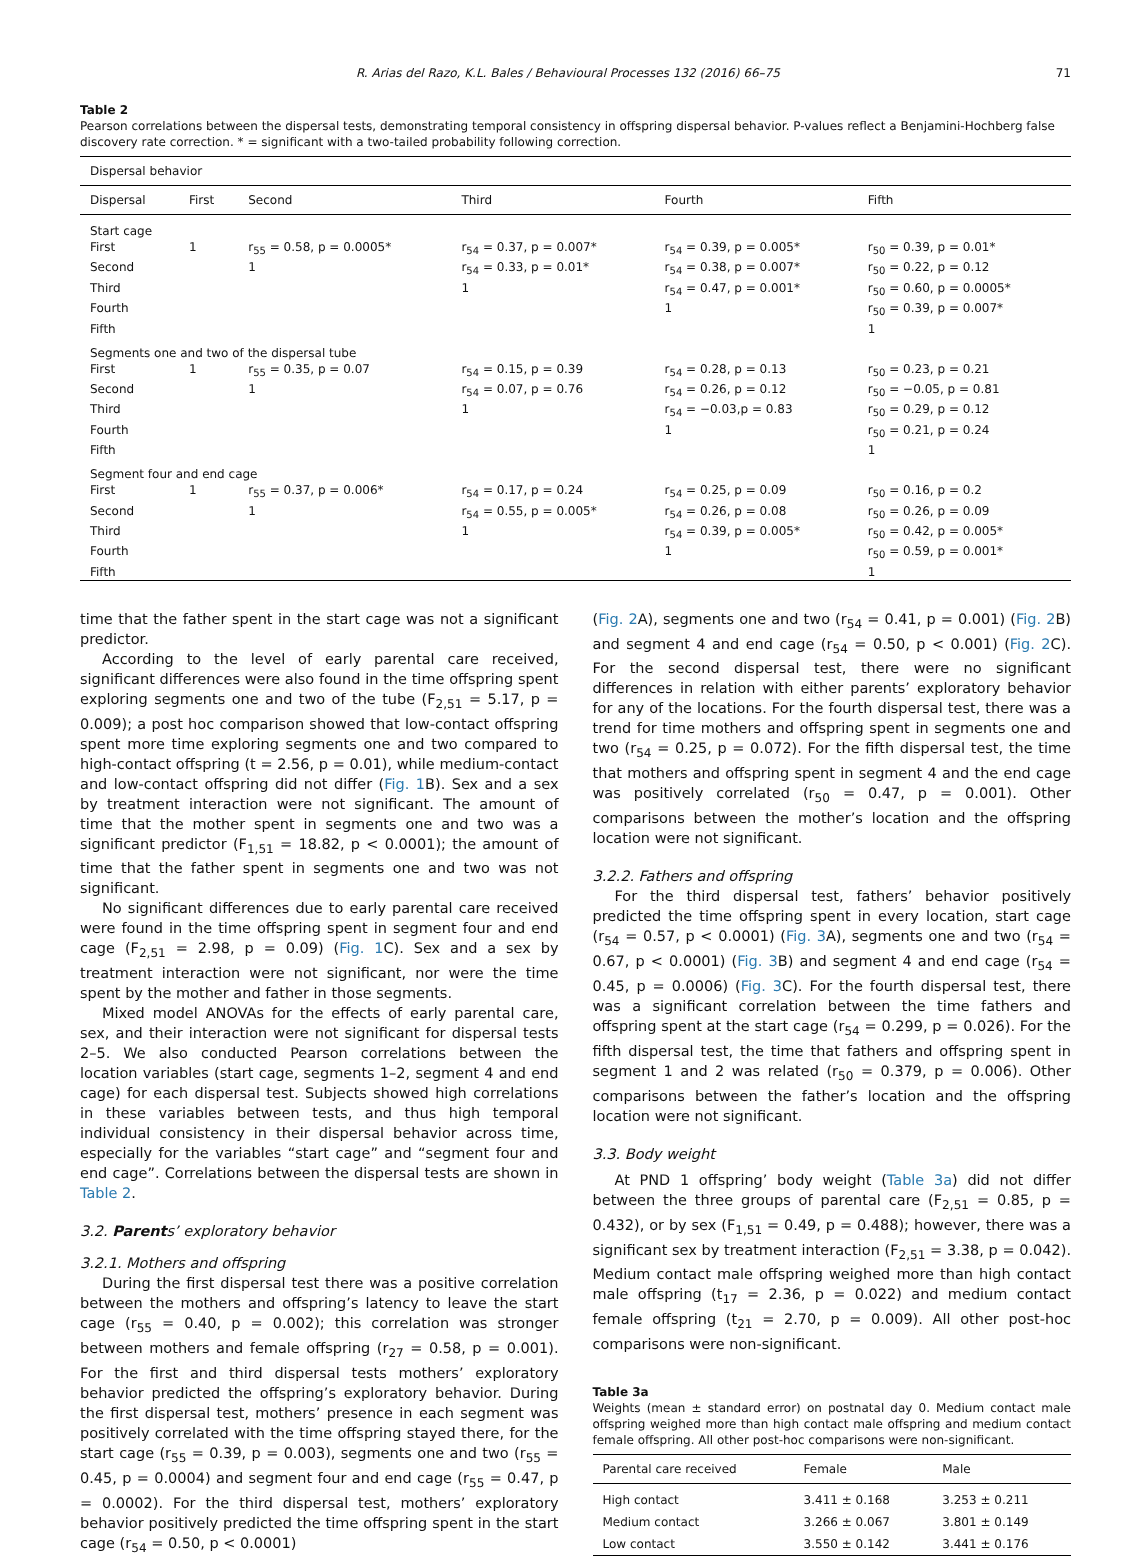R. Arias del Razo, K.L. Bales / Behavioural Processes 132 (2016) 66–75 71
Table 2
Pearson correlations between the dispersal tests, demonstrating temporal consistency in offspring dispersal behavior. P-values reflect a Benjamini-Hochberg false discovery rate correction. * = significant with a two-tailed probability following correction.
| Dispersal behavior | | | | | |
| --- | --- | --- | --- | --- | --- |
| Dispersal | First | Second | Third | Fourth | Fifth |
| Start cage | | | | | |
| First | 1 | r<sub>55</sub> = 0.58, p = 0.0005* | r<sub>54</sub> = 0.37, p = 0.007* | r<sub>54</sub> = 0.39, p = 0.005* | r<sub>50</sub> = 0.39, p = 0.01* |
| Second | | 1 | r<sub>54</sub> = 0.33, p = 0.01* | r<sub>54</sub> = 0.38, p = 0.007* | r<sub>50</sub> = 0.22, p = 0.12 |
| Third | | | 1 | r<sub>54</sub> = 0.47, p = 0.001* | r<sub>50</sub> = 0.60, p = 0.0005* |
| Fourth | | | | 1 | r<sub>50</sub> = 0.39, p = 0.007* |
| Fifth | | | | | 1 |
| Segments one and two of the dispersal tube | | | | | |
| First | 1 | r<sub>55</sub> = 0.35, p = 0.07 | r<sub>54</sub> = 0.15, p = 0.39 | r<sub>54</sub> = 0.28, p = 0.13 | r<sub>50</sub> = 0.23, p = 0.21 |
| Second | | 1 | r<sub>54</sub> = 0.07, p = 0.76 | r<sub>54</sub> = 0.26, p = 0.12 | r<sub>50</sub> = −0.05, p = 0.81 |
| Third | | | 1 | r<sub>54</sub> = −0.03,p = 0.83 | r<sub>50</sub> = 0.29, p = 0.12 |
| Fourth | | | | 1 | r<sub>50</sub> = 0.21, p = 0.24 |
| Fifth | | | | | 1 |
| Segment four and end cage | | | | | |
| First | 1 | r<sub>55</sub> = 0.37, p = 0.006* | r<sub>54</sub> = 0.17, p = 0.24 | r<sub>54</sub> = 0.25, p = 0.09 | r<sub>50</sub> = 0.16, p = 0.2 |
| Second | | 1 | r<sub>54</sub> = 0.55, p = 0.005* | r<sub>54</sub> = 0.26, p = 0.08 | r<sub>50</sub> = 0.26, p = 0.09 |
| Third | | | 1 | r<sub>54</sub> = 0.39, p = 0.005* | r<sub>50</sub> = 0.42, p = 0.005* |
| Fourth | | | | 1 | r<sub>50</sub> = 0.59, p = 0.001* |
| Fifth | | | | | 1 |
time that the father spent in the start cage was not a significant predictor.
According to the level of early parental care received, significant differences were also found in the time offspring spent exploring segments one and two of the tube (F<sub>2,51</sub> = 5.17, p = 0.009); a post hoc comparison showed that low-contact offspring spent more time exploring segments one and two compared to high-contact offspring (t = 2.56, p = 0.01), while medium-contact and low-contact offspring did not differ (Fig. 1 B). Sex and a sex by treatment interaction were not significant. The amount of time that the mother spent in segments one and two was a significant predictor (F<sub>1,51</sub> = 18.82, p < 0.0001); the amount of time that the father spent in segments one and two was not significant.
No significant differences due to early parental care received were found in the time offspring spent in segment four and end cage (F<sub>2,51</sub> = 2.98, p = 0.09) (Fig. 1 C). Sex and a sex by treatment interaction were not significant, nor were the time spent by the mother and father in those segments.
Mixed model ANOVAs for the effects of early parental care, sex, and their interaction were not significant for dispersal tests 2–5. We also conducted Pearson correlations between the location variables (start cage, segments 1–2, segment 4 and end cage) for each dispersal test. Subjects showed high correlations in these variables between tests, and thus high temporal individual consistency in their dispersal behavior across time, especially for the variables “start cage” and “segment four and end cage”. Correlations between the dispersal tests are shown in Table 2.
3.2. Parents’ exploratory behavior
3.2.1. Mothers and offspring
During the first dispersal test there was a positive correlation between the mothers and offspring’s latency to leave the start cage (r<sub>55</sub> = 0.40, p = 0.002); this correlation was stronger between mothers and female offspring (r<sub>27</sub> = 0.58, p = 0.001). For the first and third dispersal tests mothers’ exploratory behavior predicted the offspring’s exploratory behavior. During the first dispersal test, mothers’ presence in each segment was positively correlated with the time offspring stayed there, for the start cage (r<sub>55</sub> = 0.39, p = 0.003), segments one and two (r<sub>55</sub> = 0.45, p = 0.0004) and segment four and end cage (r<sub>55</sub> = 0.47, p = 0.0002). For the third dispersal test, mothers’ exploratory behavior positively predicted the time offspring spent in the start cage (r<sub>54</sub> = 0.50, p < 0.0001)
(Fig. 2 A), segments one and two (r<sub>54</sub> = 0.41, p = 0.001) (Fig. 2 B) and segment 4 and end cage (r<sub>54</sub> = 0.50, p < 0.001) (Fig. 2 C). For the second dispersal test, there were no significant differences in relation with either parents’ exploratory behavior for any of the locations. For the fourth dispersal test, there was a trend for time mothers and offspring spent in segments one and two (r<sub>54</sub> = 0.25, p = 0.072). For the fifth dispersal test, the time that mothers and offspring spent in segment 4 and the end cage was positively correlated (r<sub>50</sub> = 0.47, p = 0.001). Other comparisons between the mother’s location and the offspring location were not significant.
3.2.2. Fathers and offspring
For the third dispersal test, fathers’ behavior positively predicted the time offspring spent in every location, start cage (r<sub>54</sub> = 0.57, p < 0.0001) (Fig. 3 A), segments one and two (r<sub>54</sub> = 0.67, p < 0.0001) (Fig. 3 B) and segment 4 and end cage (r<sub>54</sub> = 0.45, p = 0.0006) (Fig. 3 C). For the fourth dispersal test, there was a significant correlation between the time fathers and offspring spent at the start cage (r<sub>54</sub> = 0.299, p = 0.026). For the fifth dispersal test, the time that fathers and offspring spent in segment 1 and 2 was related (r<sub>50</sub> = 0.379, p = 0.006). Other comparisons between the father’s location and the offspring location were not significant.
3.3. Body weight
At PND 1 offspring’ body weight (Table 3a) did not differ between the three groups of parental care (F<sub>2,51</sub> = 0.85, p = 0.432), or by sex (F<sub>1,51</sub> = 0.49, p = 0.488); however, there was a significant sex by treatment interaction (F<sub>2,51</sub> = 3.38, p = 0.042). Medium contact male offspring weighed more than high contact male offspring (t<sub>17</sub> = 2.36, p = 0.022) and medium contact female offspring (t<sub>21</sub> = 2.70, p = 0.009). All other post-hoc comparisons were non-significant.
Table 3a
Weights (mean ± standard error) on postnatal day 0. Medium contact male offspring weighed more than high contact male offspring and medium contact female offspring. All other post-hoc comparisons were non-significant.
| Parental care received | Female | Male |
| --- | --- | --- |
| High contact | 3.411 ± 0.168 | 3.253 ± 0.211 |
| Medium contact | 3.266 ± 0.067 | 3.801 ± 0.149 |
| Low contact | 3.550 ± 0.142 | 3.441 ± 0.176 |